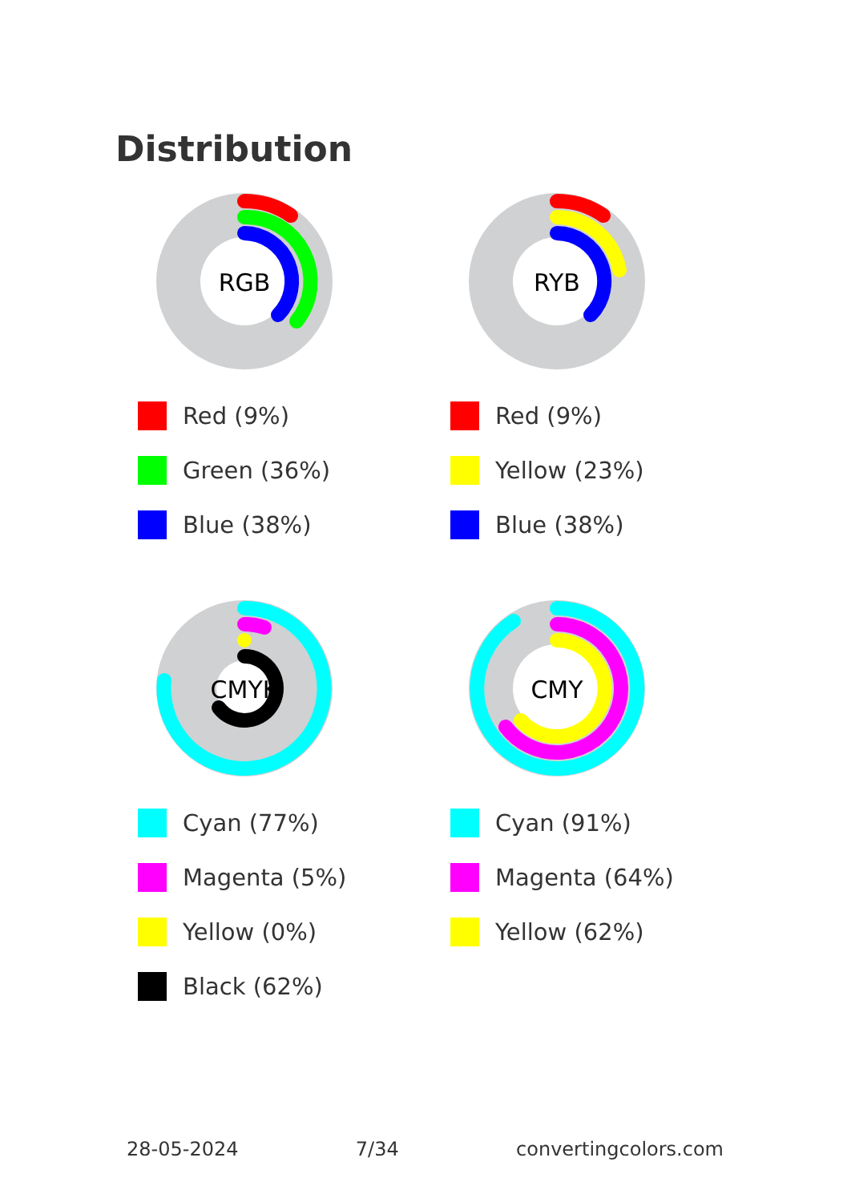Distribution
RGB
Red (9%)
Green (36%)
Blue (38%)
RYB
Red (9%)
Yellow (23%)
Blue (38%)
CMYK
Cyan (77%)
Magenta (5%)
Yellow (0%)
Black (62%)
CMY
Cyan (91%)
Magenta (64%)
Yellow (62%)
28-05-2024 7/34 convertingcolors.com